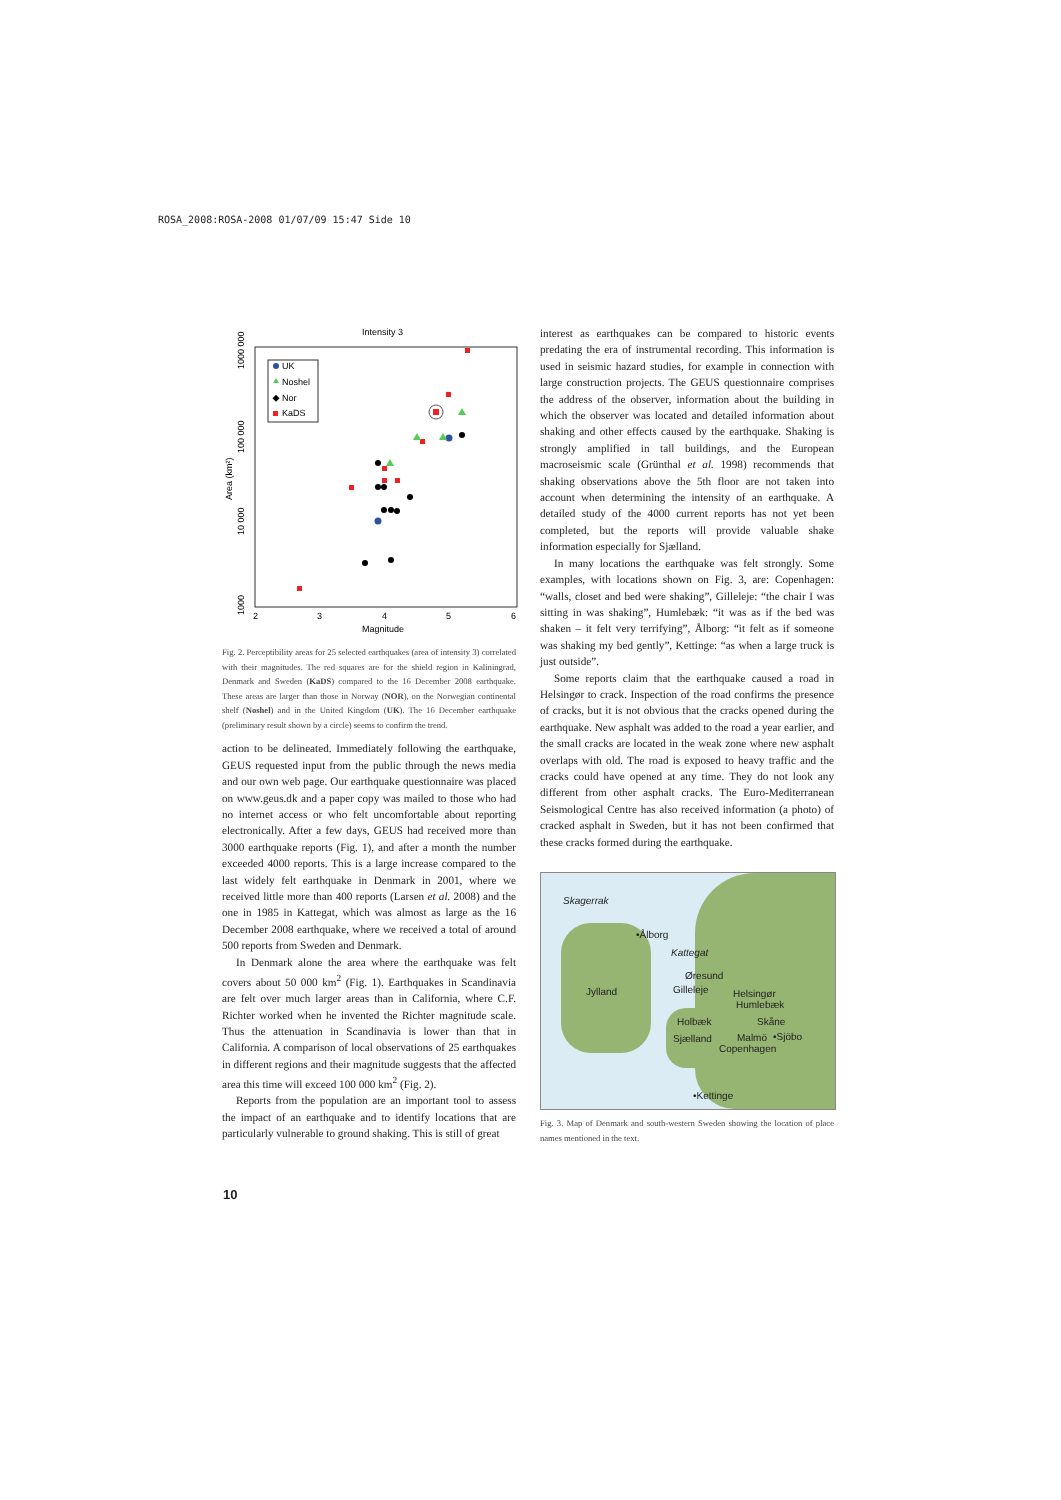ROSA_2008:ROSA-2008 01/07/09 15:47 Side 10
Intensity 3
1000 000
100 000
10 000
1000
Area (km²)
2
3
4
5
6
Magnitude
UK
Noshel
Nor
KaDS
Fig. 2. Perceptibility areas for 25 selected earthquakes (area of intensity 3) correlated with their magnitudes. The red squares are for the shield region in Kaliningrad, Denmark and Sweden (KaDS) compared to the 16 December 2008 earthquake. These areas are larger than those in Norway (NOR), on the Norwegian continental shelf (Noshel) and in the United Kingdom (UK). The 16 December earthquake (preliminary result shown by a circle) seems to confirm the trend.
action to be delineated. Immediately following the earthquake, GEUS requested input from the public through the news media and our own web page. Our earthquake questionnaire was placed on www.geus.dk and a paper copy was mailed to those who had no internet access or who felt uncomfortable about reporting electronically. After a few days, GEUS had received more than 3000 earthquake reports (Fig. 1), and after a month the number exceeded 4000 reports. This is a large increase compared to the last widely felt earthquake in Denmark in 2001, where we received little more than 400 reports (Larsen et al. 2008) and the one in 1985 in Kattegat, which was almost as large as the 16 December 2008 earthquake, where we received a total of around 500 reports from Sweden and Denmark.
In Denmark alone the area where the earthquake was felt covers about 50 000 km<sup>2</sup> (Fig. 1). Earthquakes in Scandinavia are felt over much larger areas than in California, where C.F. Richter worked when he invented the Richter magnitude scale. Thus the attenuation in Scandinavia is lower than that in California. A comparison of local observations of 25 earthquakes in different regions and their magnitude suggests that the affected area this time will exceed 100 000 km<sup>2</sup> (Fig. 2).
Reports from the population are an important tool to assess the impact of an earthquake and to identify locations that are particularly vulnerable to ground shaking. This is still of great
interest as earthquakes can be compared to historic events predating the era of instrumental recording. This information is used in seismic hazard studies, for example in connection with large construction projects. The GEUS questionnaire comprises the address of the observer, information about the building in which the observer was located and detailed information about shaking and other effects caused by the earthquake. Shaking is strongly amplified in tall buildings, and the European macroseismic scale (Grünthal et al. 1998) recommends that shaking observations above the 5th floor are not taken into account when determining the intensity of an earthquake. A detailed study of the 4000 current reports has not yet been completed, but the reports will provide valuable shake information especially for Sjælland.
In many locations the earthquake was felt strongly. Some examples, with locations shown on Fig. 3, are: Copenhagen: “walls, closet and bed were shaking”, Gilleleje: “the chair I was sitting in was shaking”, Humlebæk: “it was as if the bed was shaken – it felt very terrifying”, Ålborg: “it felt as if someone was shaking my bed gently”, Kettinge: “as when a large truck is just outside”.
Some reports claim that the earthquake caused a road in Helsingør to crack. Inspection of the road confirms the presence of cracks, but it is not obvious that the cracks opened during the earthquake. New asphalt was added to the road a year earlier, and the small cracks are located in the weak zone where new asphalt overlaps with old. The road is exposed to heavy traffic and the cracks could have opened at any time. They do not look any different from other asphalt cracks. The Euro-Mediterranean Seismological Centre has also received information (a photo) of cracked asphalt in Sweden, but it has not been confirmed that these cracks formed during the earthquake.
Skagerrak
•Ålborg
Kattegat
Øresund
Jylland Gilleleje Helsingør
Humlebæk
Holbæk Skåne
Sjælland Malmö •Sjöbo
Copenhagen
•Kettinge
Fig. 3. Map of Denmark and south-western Sweden showing the location of place names mentioned in the text.
10